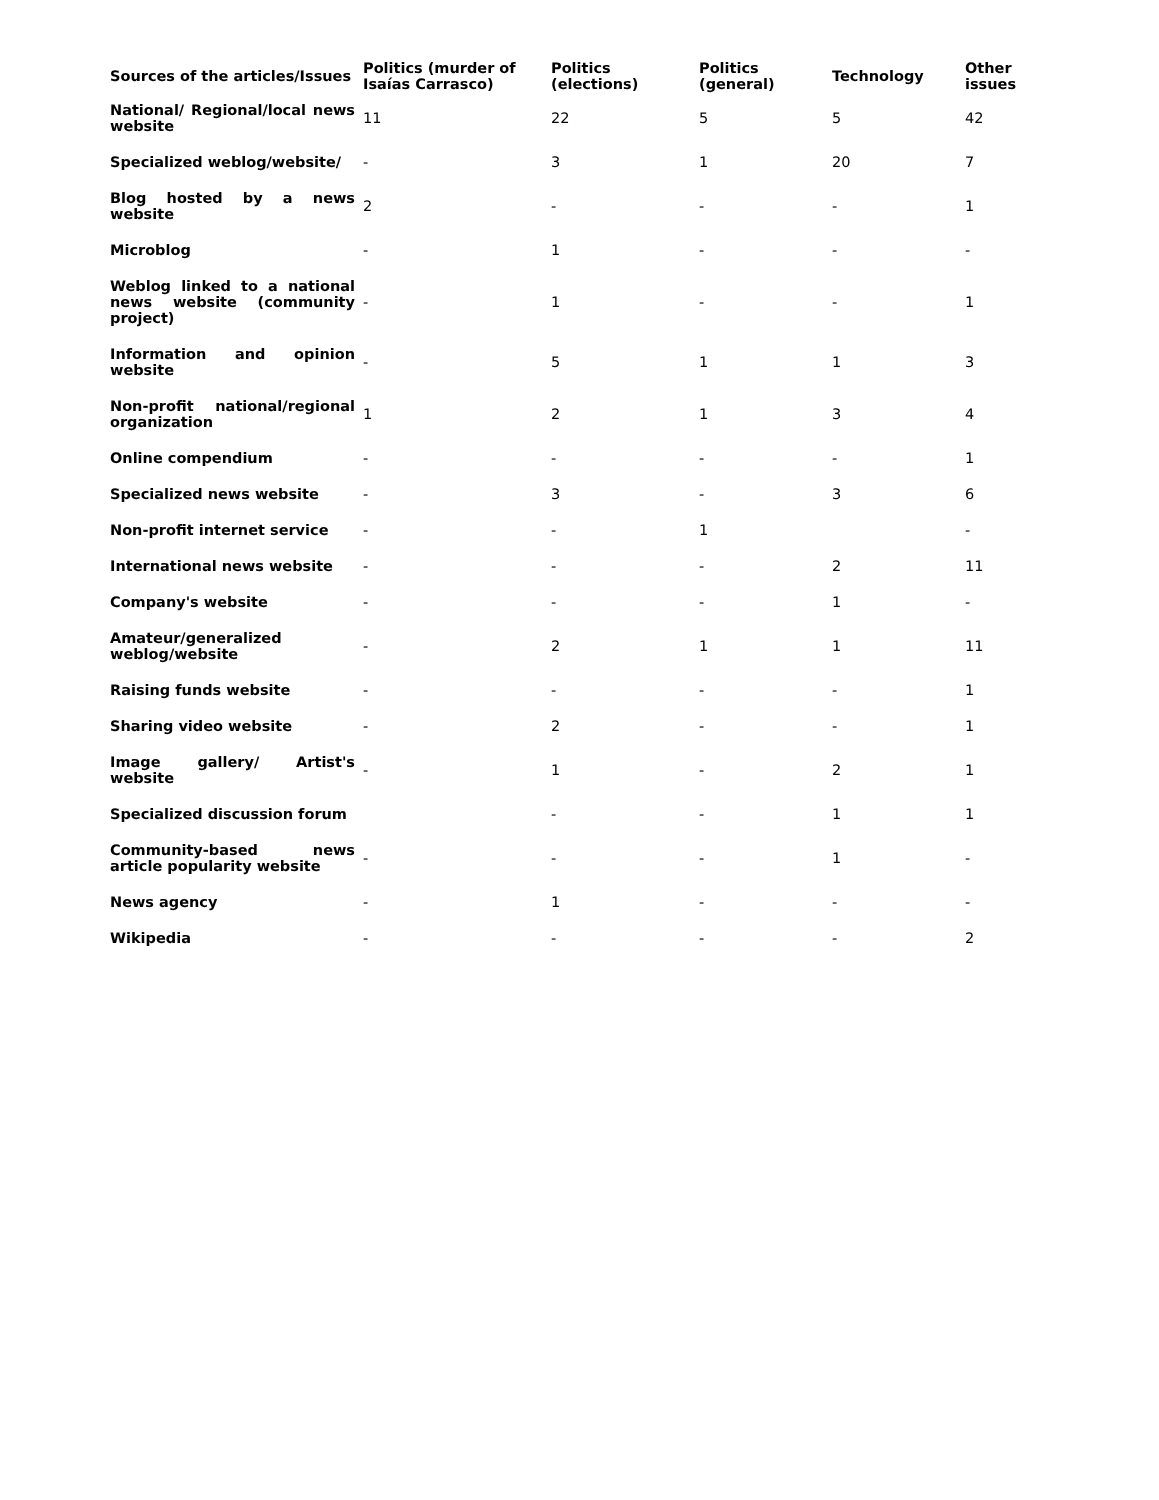| Sources of the articles/Issues | Politics (murder of Isaías Carrasco) | Politics (elections) | Politics (general) | Technology | Other issues |
| --- | --- | --- | --- | --- | --- |
| National/ Regional/local news website | 11 | 22 | 5 | 5 | 42 |
| Specialized weblog/website/ | - | 3 | 1 | 20 | 7 |
| Blog hosted by a news website | 2 | - | - | - | 1 |
| Microblog | - | 1 | - | - | - |
| Weblog linked to a national news website (community project) | - | 1 | - | - | 1 |
| Information and opinion website | - | 5 | 1 | 1 | 3 |
| Non-profit national/regional organization | 1 | 2 | 1 | 3 | 4 |
| Online compendium | - | - | - | - | 1 |
| Specialized news website | - | 3 | - | 3 | 6 |
| Non-profit internet service | - | - | 1 | | - |
| International news website | - | - | - | 2 | 11 |
| Company's website | - | - | - | 1 | - |
| Amateur/generalized weblog/website | - | 2 | 1 | 1 | 11 |
| Raising funds website | - | - | - | - | 1 |
| Sharing video website | - | 2 | - | - | 1 |
| Image gallery/ Artist's website | - | 1 | - | 2 | 1 |
| Specialized discussion forum | | - | - | 1 | 1 |
| Community-based news article popularity website | - | - | - | 1 | - |
| News agency | - | 1 | - | - | - |
| Wikipedia | - | - | - | - | 2 |